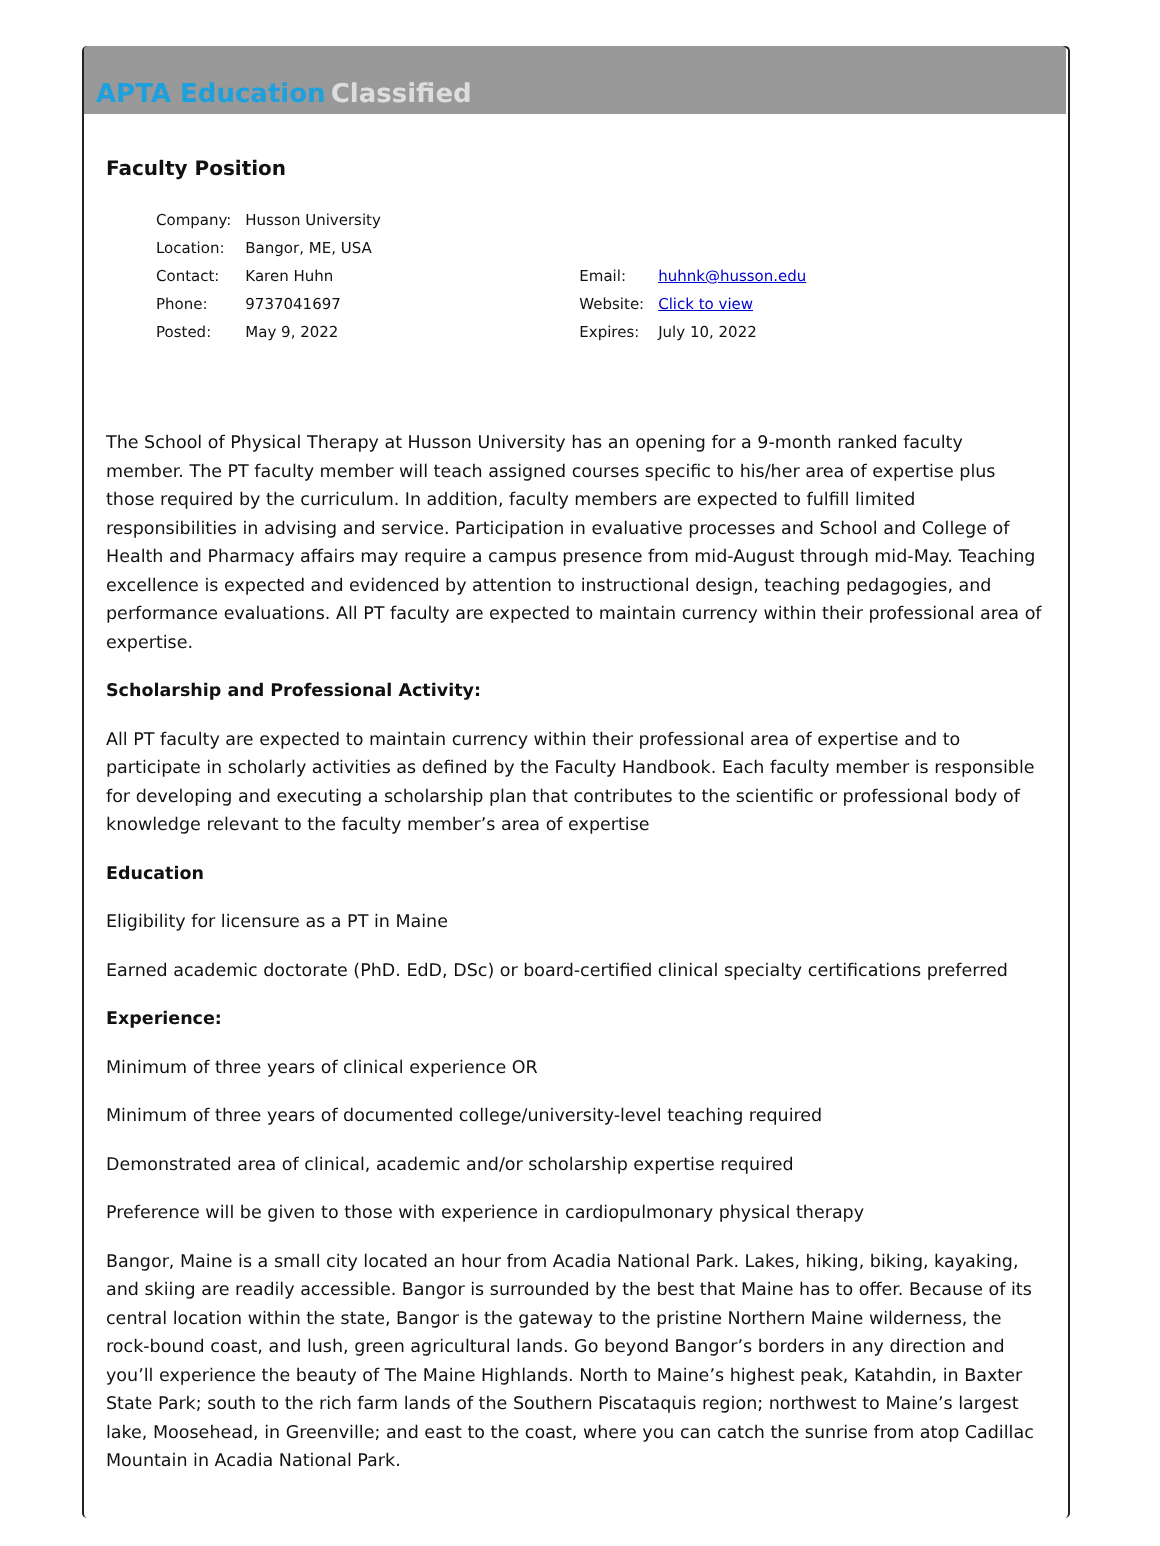APTA Education Classified
Faculty Position
| Company: | Husson University | | |
| Location: | Bangor, ME, USA | | |
| Contact: | Karen Huhn | Email: | huhnk@husson.edu |
| Phone: | 9737041697 | Website: | Click to view |
| Posted: | May 9, 2022 | Expires: | July 10, 2022 |
The School of Physical Therapy at Husson University has an opening for a 9-month ranked faculty member. The PT faculty member will teach assigned courses specific to his/her area of expertise plus those required by the curriculum. In addition, faculty members are expected to fulfill limited responsibilities in advising and service. Participation in evaluative processes and School and College of Health and Pharmacy affairs may require a campus presence from mid-August through mid-May. Teaching excellence is expected and evidenced by attention to instructional design, teaching pedagogies, and performance evaluations. All PT faculty are expected to maintain currency within their professional area of expertise.
Scholarship and Professional Activity:
All PT faculty are expected to maintain currency within their professional area of expertise and to participate in scholarly activities as defined by the Faculty Handbook. Each faculty member is responsible for developing and executing a scholarship plan that contributes to the scientific or professional body of knowledge relevant to the faculty member’s area of expertise
Education
Eligibility for licensure as a PT in Maine
Earned academic doctorate (PhD. EdD, DSc) or board-certified clinical specialty certifications preferred
Experience:
Minimum of three years of clinical experience OR
Minimum of three years of documented college/university-level teaching required
Demonstrated area of clinical, academic and/or scholarship expertise required
Preference will be given to those with experience in cardiopulmonary physical therapy
Bangor, Maine is a small city located an hour from Acadia National Park. Lakes, hiking, biking, kayaking, and skiing are readily accessible. Bangor is surrounded by the best that Maine has to offer. Because of its central location within the state, Bangor is the gateway to the pristine Northern Maine wilderness, the rock-bound coast, and lush, green agricultural lands. Go beyond Bangor’s borders in any direction and you’ll experience the beauty of The Maine Highlands. North to Maine’s highest peak, Katahdin, in Baxter State Park; south to the rich farm lands of the Southern Piscataquis region; northwest to Maine’s largest lake, Moosehead, in Greenville; and east to the coast, where you can catch the sunrise from atop Cadillac Mountain in Acadia National Park.